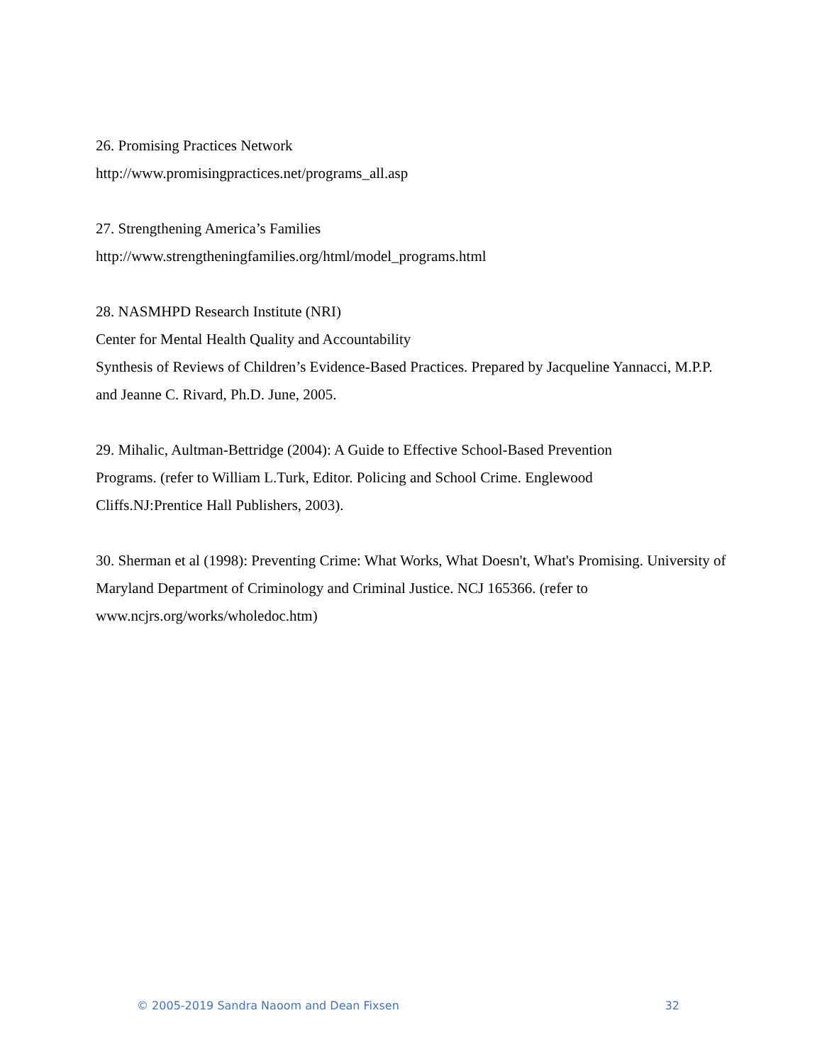26. Promising Practices Network
http://www.promisingpractices.net/programs_all.asp
27. Strengthening America’s Families
http://www.strengtheningfamilies.org/html/model_programs.html
28. NASMHPD Research Institute (NRI)
Center for Mental Health Quality and Accountability
Synthesis of Reviews of Children’s Evidence-Based Practices. Prepared by Jacqueline Yannacci, M.P.P. and Jeanne C. Rivard, Ph.D. June, 2005.
29. Mihalic, Aultman-Bettridge (2004): A Guide to Effective School-Based Prevention
Programs. (refer to William L.Turk, Editor. Policing and School Crime. Englewood
Cliffs.NJ:Prentice Hall Publishers, 2003).
30. Sherman et al (1998): Preventing Crime: What Works, What Doesn't, What's Promising. University of Maryland Department of Criminology and Criminal Justice. NCJ 165366. (refer to www.ncjrs.org/works/wholedoc.htm)
© 2005-2019 Sandra Naoom and Dean Fixsen 32